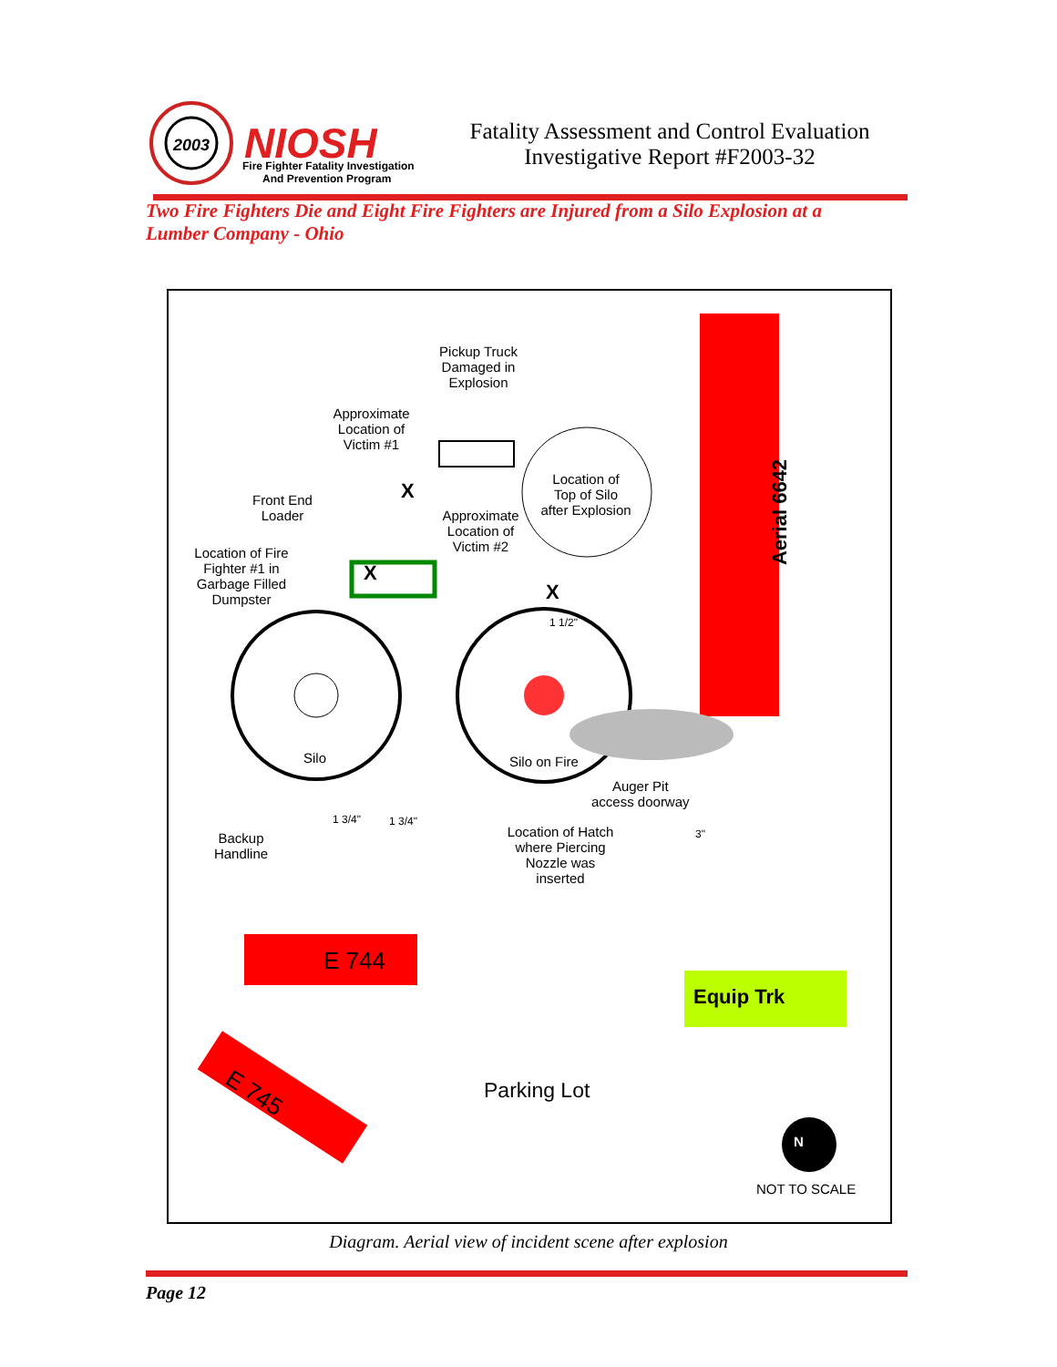2003
NIOSH
Fire Fighter Fatality Investigation
And Prevention Program
Fatality Assessment and Control Evaluation
Investigative Report #F2003-32
Two Fire Fighters Die and Eight Fire Fighters are Injured from a Silo Explosion at a Lumber Company - Ohio
Pickup Truck Damaged in Explosion
Approximate Location of Victim #1
Location of Top of Silo after Explosion
Front End Loader
Approximate Location of Victim #2
Location of Fire Fighter #1 in Garbage Filled Dumpster
X
X
X
1 1/2"
Aerial 6642
Silo Silo on Fire
Auger Pit
access doorway
1 3/4" 1 3/4"
3"
Backup Handline
Location of Hatch where Piercing Nozzle was inserted
E 744
Equip Trk
E 745 Parking Lot
N
NOT TO SCALE
Diagram. Aerial view of incident scene after explosion
Page 12